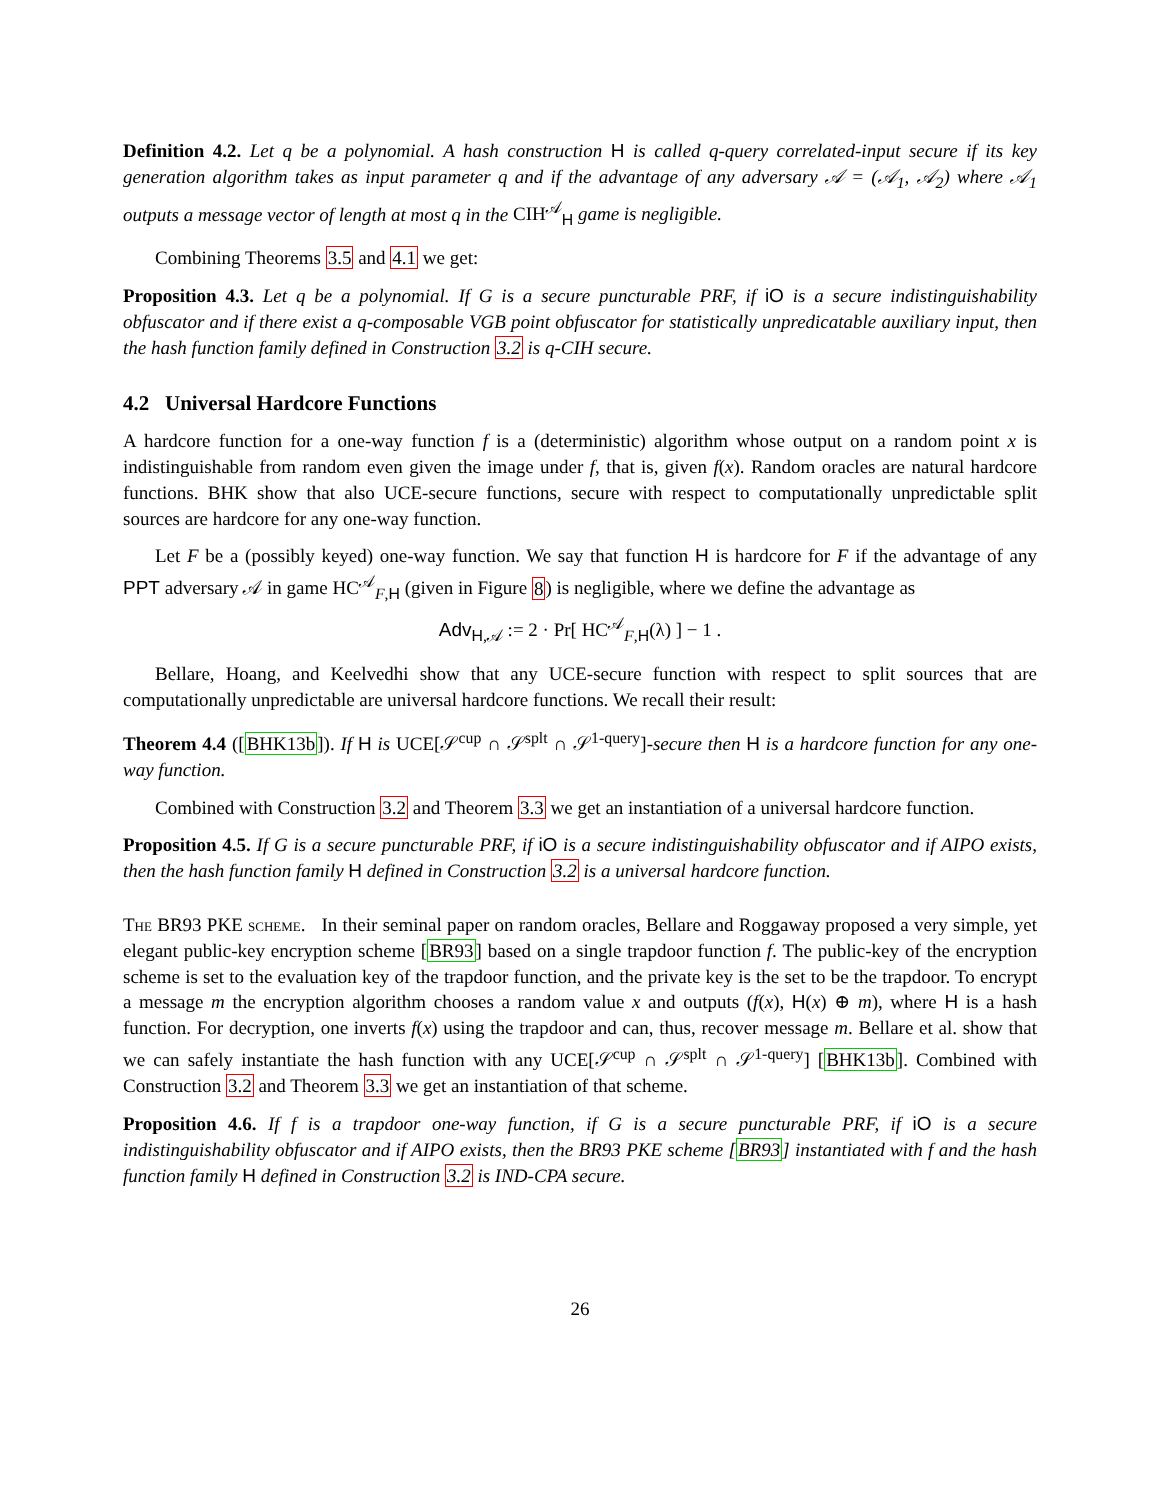Definition 4.2. Let q be a polynomial. A hash construction H is called q-query correlated-input secure if its key generation algorithm takes as input parameter q and if the advantage of any adversary 𝒜 = (𝒜<sub>1</sub>, 𝒜<sub>2</sub>) where 𝒜<sub>1</sub> outputs a message vector of length at most q in the CIH<sup>𝒜</sup><sub>H</sub> game is negligible.
Combining Theorems 3.5 and 4.1 we get:
Proposition 4.3. Let q be a polynomial. If G is a secure puncturable PRF, if iO is a secure indistinguishability obfuscator and if there exist a q-composable VGB point obfuscator for statistically unpredicatable auxiliary input, then the hash function family defined in Construction 3.2 is q-CIH secure.
4.2 Universal Hardcore Functions
A hardcore function for a one-way function f is a (deterministic) algorithm whose output on a random point x is indistinguishable from random even given the image under f, that is, given f(x). Random oracles are natural hardcore functions. BHK show that also UCE-secure functions, secure with respect to computationally unpredictable split sources are hardcore for any one-way function.
Let F be a (possibly keyed) one-way function. We say that function H is hardcore for F if the advantage of any PPT adversary 𝒜 in game HC<sup>𝒜</sup><sub>F,H</sub> (given in Figure 8) is negligible, where we define the advantage as
Adv<sub>H,𝒜</sub> := 2 · Pr[ HC<sup>𝒜</sup><sub>F,H</sub>(λ) ] − 1 .
Bellare, Hoang, and Keelvedhi show that any UCE-secure function with respect to split sources that are computationally unpredictable are universal hardcore functions. We recall their result:
Theorem 4.4 ([BHK13b]). If H is UCE[𝒮<sup>cup</sup> ∩ 𝒮<sup>splt</sup> ∩ 𝒮<sup>1-query</sup>]-secure then H is a hardcore function for any one-way function.
Combined with Construction 3.2 and Theorem 3.3 we get an instantiation of a universal hardcore function.
Proposition 4.5. If G is a secure puncturable PRF, if iO is a secure indistinguishability obfuscator and if AIPO exists, then the hash function family H defined in Construction 3.2 is a universal hardcore function.
The BR93 PKE scheme. In their seminal paper on random oracles, Bellare and Roggaway proposed a very simple, yet elegant public-key encryption scheme [BR93] based on a single trapdoor function f. The public-key of the encryption scheme is set to the evaluation key of the trapdoor function, and the private key is the set to be the trapdoor. To encrypt a message m the encryption algorithm chooses a random value x and outputs (f(x), H(x) ⊕ m), where H is a hash function. For decryption, one inverts f(x) using the trapdoor and can, thus, recover message m. Bellare et al. show that we can safely instantiate the hash function with any UCE[𝒮<sup>cup</sup> ∩ 𝒮<sup>splt</sup> ∩ 𝒮<sup>1-query</sup>] [BHK13b]. Combined with Construction 3.2 and Theorem 3.3 we get an instantiation of that scheme.
Proposition 4.6. If f is a trapdoor one-way function, if G is a secure puncturable PRF, if iO is a secure indistinguishability obfuscator and if AIPO exists, then the BR93 PKE scheme [BR93] instantiated with f and the hash function family H defined in Construction 3.2 is IND-CPA secure.
26